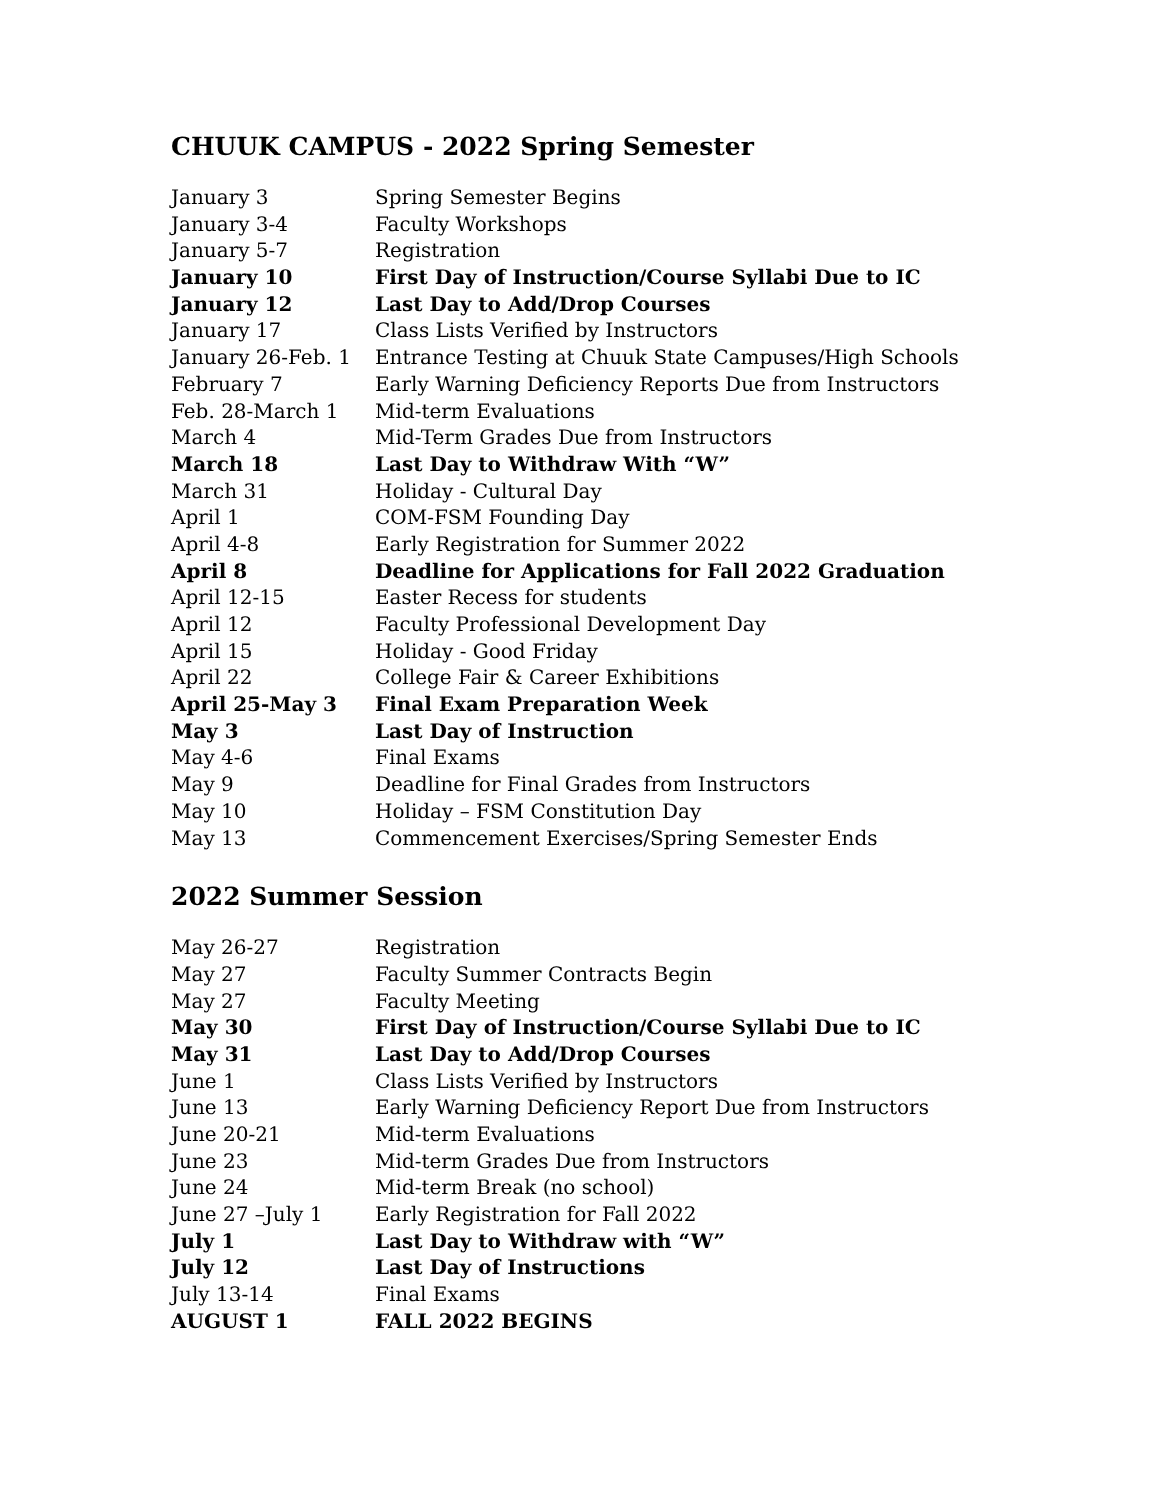CHUUK CAMPUS - 2022 Spring Semester
| January 3 | Spring Semester Begins |
| January 3-4 | Faculty Workshops |
| January 5-7 | Registration |
| January 10 | First Day of Instruction/Course Syllabi Due to IC |
| January 12 | Last Day to Add/Drop Courses |
| January 17 | Class Lists Verified by Instructors |
| January 26-Feb. 1 | Entrance Testing at Chuuk State Campuses/High Schools |
| February 7 | Early Warning Deficiency Reports Due from Instructors |
| Feb. 28-March 1 | Mid-term Evaluations |
| March 4 | Mid-Term Grades Due from Instructors |
| March 18 | Last Day to Withdraw With “W” |
| March 31 | Holiday - Cultural Day |
| April 1 | COM-FSM Founding Day |
| April 4-8 | Early Registration for Summer 2022 |
| April 8 | Deadline for Applications for Fall 2022 Graduation |
| April 12-15 | Easter Recess for students |
| April 12 | Faculty Professional Development Day |
| April 15 | Holiday - Good Friday |
| April 22 | College Fair & Career Exhibitions |
| April 25-May 3 | Final Exam Preparation Week |
| May 3 | Last Day of Instruction |
| May 4-6 | Final Exams |
| May 9 | Deadline for Final Grades from Instructors |
| May 10 | Holiday – FSM Constitution Day |
| May 13 | Commencement Exercises/Spring Semester Ends |
2022 Summer Session
| May 26-27 | Registration |
| May 27 | Faculty Summer Contracts Begin |
| May 27 | Faculty Meeting |
| May 30 | First Day of Instruction/Course Syllabi Due to IC |
| May 31 | Last Day to Add/Drop Courses |
| June 1 | Class Lists Verified by Instructors |
| June 13 | Early Warning Deficiency Report Due from Instructors |
| June 20-21 | Mid-term Evaluations |
| June 23 | Mid-term Grades Due from Instructors |
| June 24 | Mid-term Break (no school) |
| June 27 –July 1 | Early Registration for Fall 2022 |
| July 1 | Last Day to Withdraw with “W” |
| July 12 | Last Day of Instructions |
| July 13-14 | Final Exams |
| AUGUST 1 | FALL 2022 BEGINS |